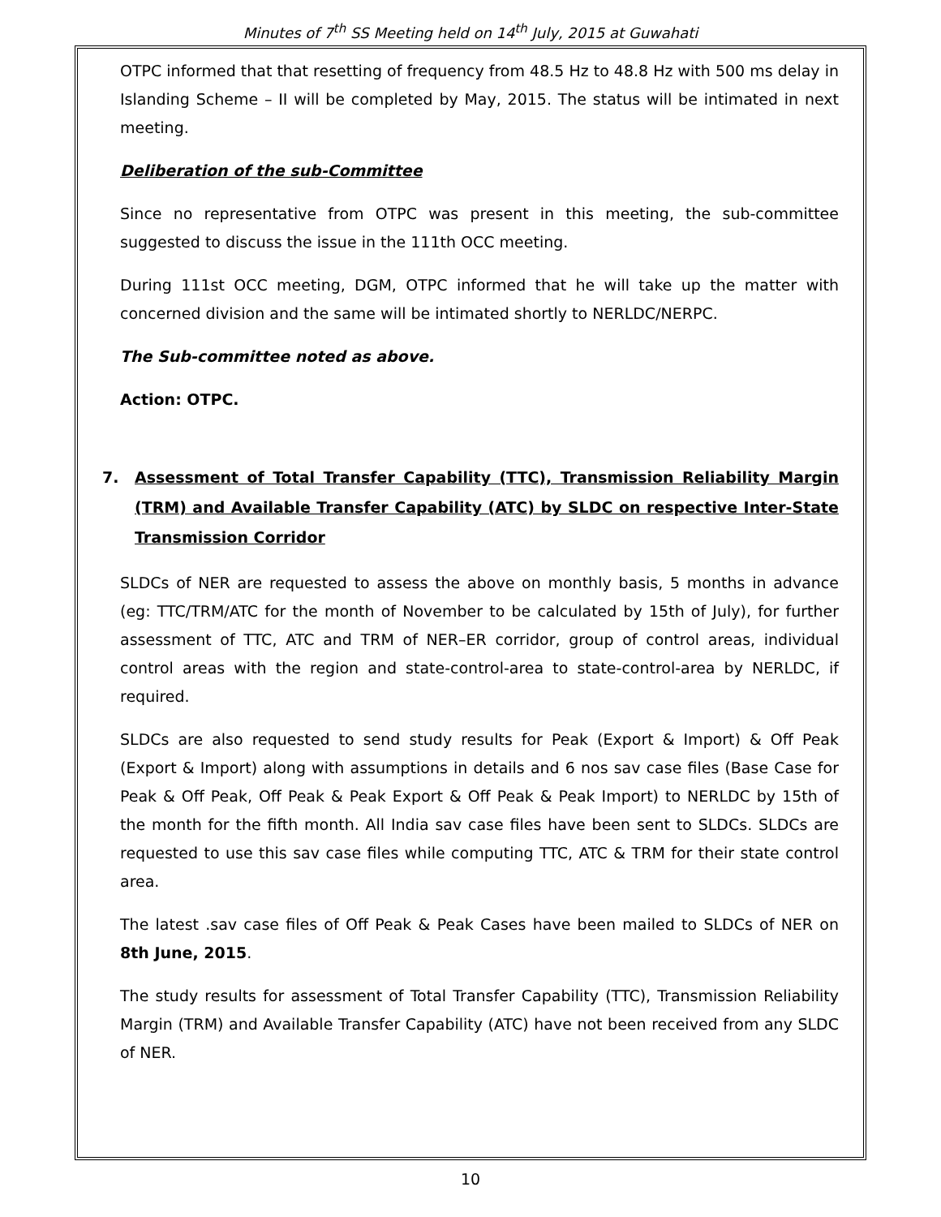Minutes of 7<sup>th</sup> SS Meeting held on 14<sup>th</sup> July, 2015 at Guwahati
OTPC informed that that resetting of frequency from 48.5 Hz to 48.8 Hz with 500 ms delay in Islanding Scheme – II will be completed by May, 2015. The status will be intimated in next meeting.
Deliberation of the sub-Committee
Since no representative from OTPC was present in this meeting, the sub-committee suggested to discuss the issue in the 111th OCC meeting.
During 111st OCC meeting, DGM, OTPC informed that he will take up the matter with concerned division and the same will be intimated shortly to NERLDC/NERPC.
The Sub-committee noted as above.
Action: OTPC.
7. Assessment of Total Transfer Capability (TTC), Transmission Reliability Margin (TRM) and Available Transfer Capability (ATC) by SLDC on respective Inter-State Transmission Corridor
SLDCs of NER are requested to assess the above on monthly basis, 5 months in advance (eg: TTC/TRM/ATC for the month of November to be calculated by 15th of July), for further assessment of TTC, ATC and TRM of NER–ER corridor, group of control areas, individual control areas with the region and state-control-area to state-control-area by NERLDC, if required.
SLDCs are also requested to send study results for Peak (Export & Import) & Off Peak (Export & Import) along with assumptions in details and 6 nos sav case files (Base Case for Peak & Off Peak, Off Peak & Peak Export & Off Peak & Peak Import) to NERLDC by 15th of the month for the fifth month. All India sav case files have been sent to SLDCs. SLDCs are requested to use this sav case files while computing TTC, ATC & TRM for their state control area.
The latest .sav case files of Off Peak & Peak Cases have been mailed to SLDCs of NER on 8th June, 2015.
The study results for assessment of Total Transfer Capability (TTC), Transmission Reliability Margin (TRM) and Available Transfer Capability (ATC) have not been received from any SLDC of NER.
10